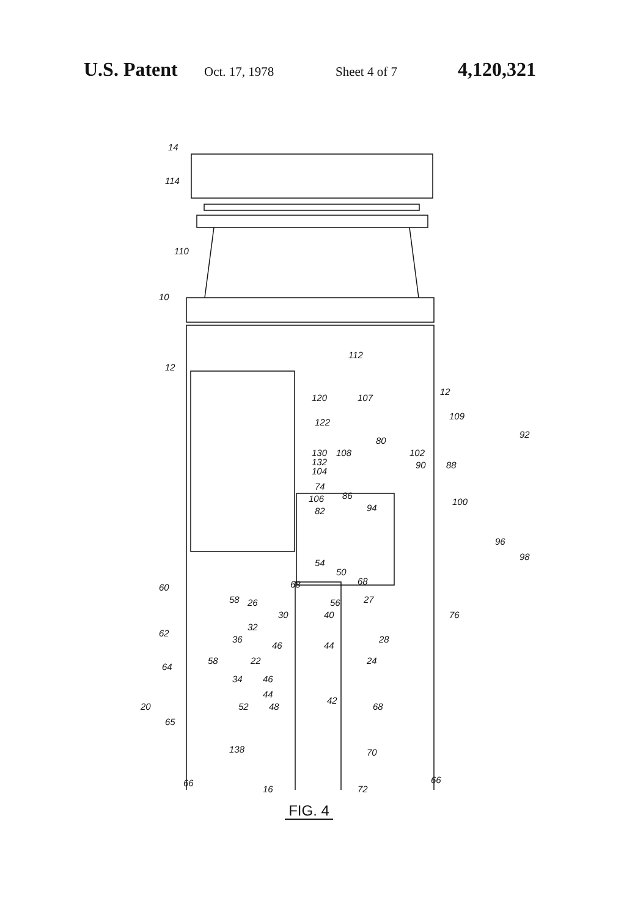U.S. Patent
Oct. 17, 1978 Sheet 4 of 7
4,120,321
14
114
110
10
112
12
12
120 107
109
122
92
80
130 108 102
132
104
90 88
74
86
106
94
100
82
96
98
54
50
60 68 68
58 26 56 27
30 40 76
62
32
36
46 44
28
22 24
58
64
34 46
44
42
52 48 68
20
65
138 70
66
16 72
66
FIG. 4